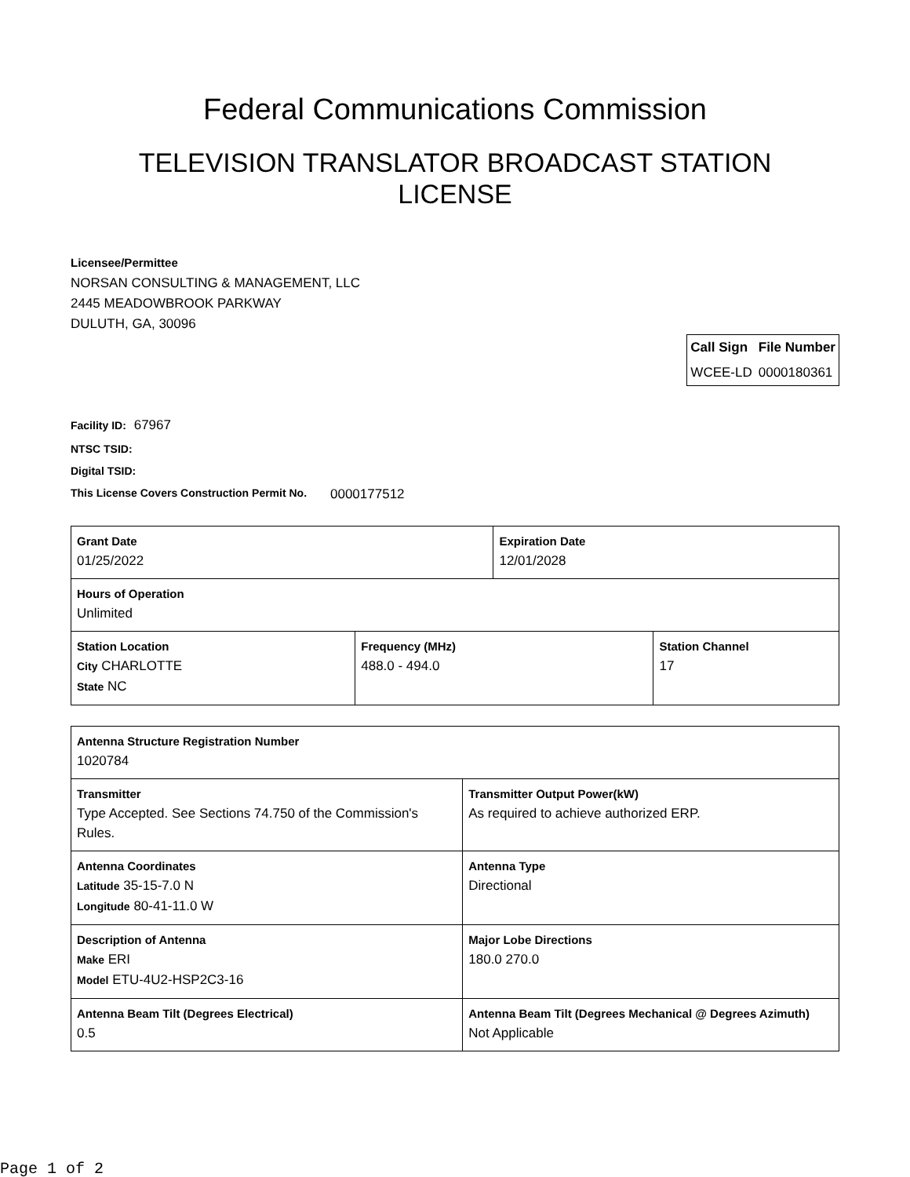Federal Communications Commission
TELEVISION TRANSLATOR BROADCAST STATION
LICENSE
Licensee/Permittee
NORSAN CONSULTING & MANAGEMENT, LLC
2445 MEADOWBROOK PARKWAY
DULUTH, GA, 30096
| Call Sign | File Number |
| --- | --- |
| WCEE-LD | 0000180361 |
Facility ID: 67967
NTSC TSID:
Digital TSID:
This License Covers Construction Permit No.
0000177512
| Grant Date 01/25/2022 | | Expiration Date 12/01/2028 | |
| Hours of Operation Unlimited | | | |
| Station Location City CHARLOTTE State NC | Frequency (MHz) 488.0 - 494.0 | | Station Channel 17 |
| Antenna Structure Registration Number 1020784 | |
| Transmitter Type Accepted. See Sections 74.750 of the Commission's Rules. | Transmitter Output Power(kW) As required to achieve authorized ERP. |
| Antenna Coordinates Latitude 35-15-7.0 N Longitude 80-41-11.0 W | Antenna Type Directional |
| Description of Antenna Make ERI Model ETU-4U2-HSP2C3-16 | Major Lobe Directions 180.0 270.0 |
| Antenna Beam Tilt (Degrees Electrical) 0.5 | Antenna Beam Tilt (Degrees Mechanical @ Degrees Azimuth) Not Applicable |
Page 1 of 2